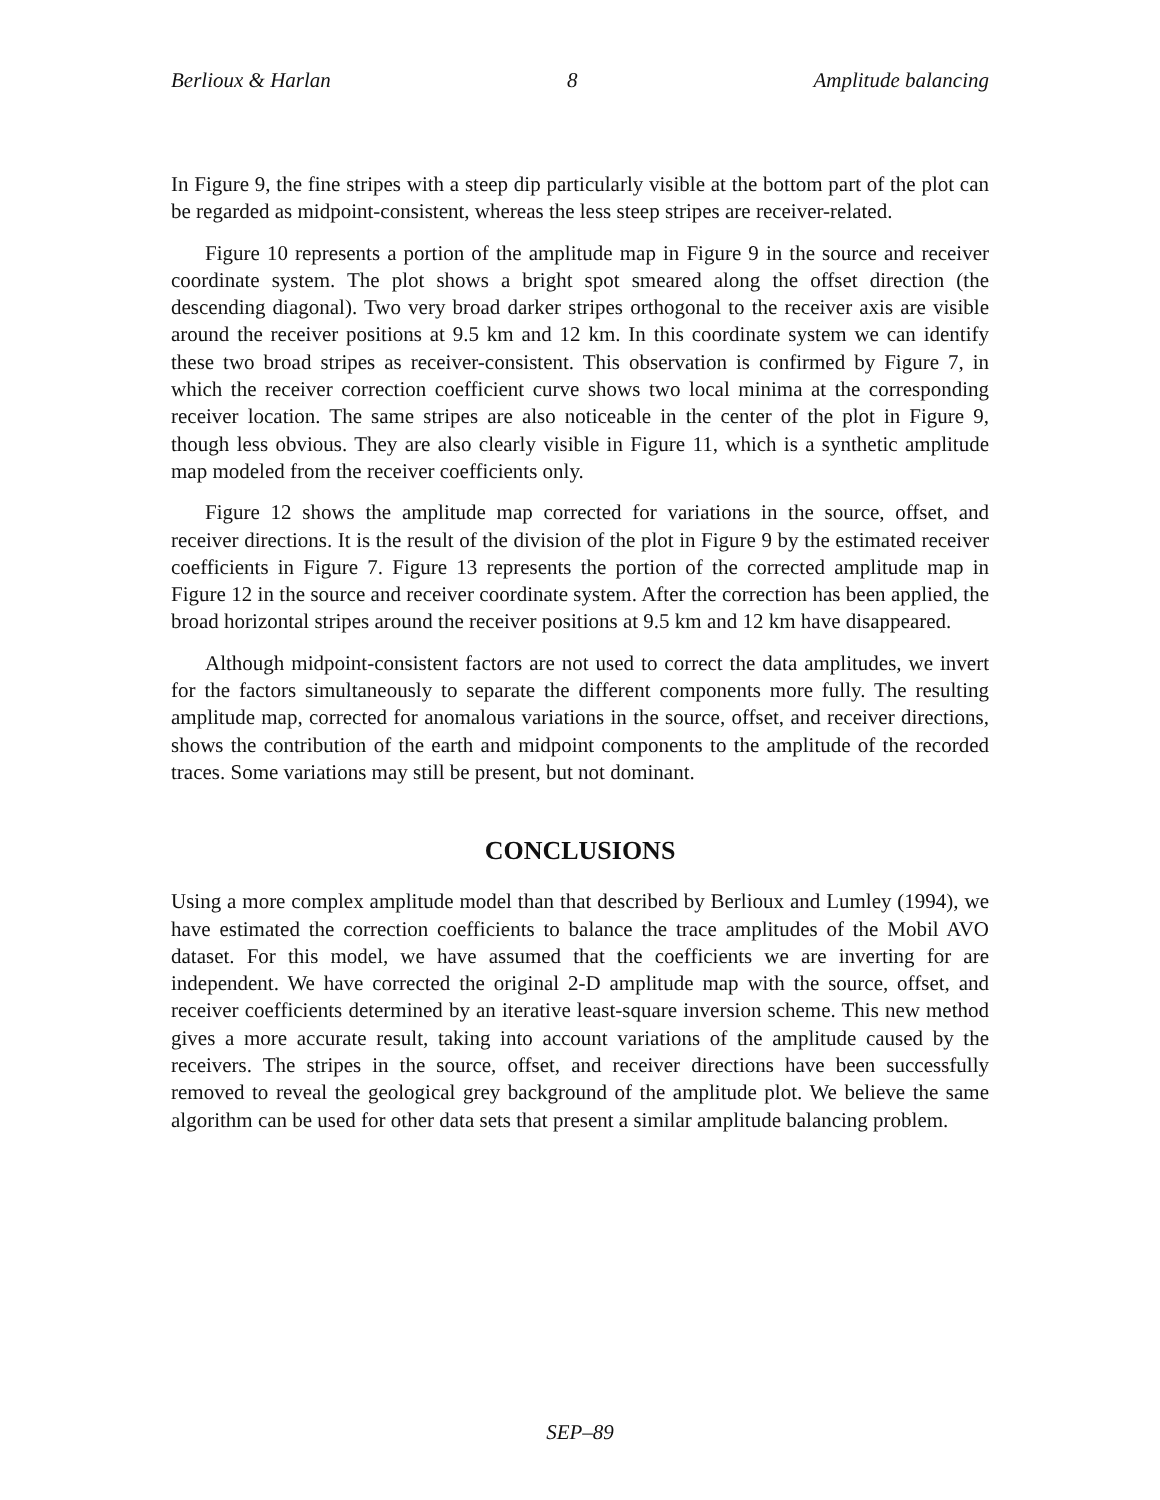Berlioux & Harlan 8 Amplitude balancing
In Figure 9, the fine stripes with a steep dip particularly visible at the bottom part of the plot can be regarded as midpoint-consistent, whereas the less steep stripes are receiver-related.
Figure 10 represents a portion of the amplitude map in Figure 9 in the source and receiver coordinate system. The plot shows a bright spot smeared along the offset direction (the descending diagonal). Two very broad darker stripes orthogonal to the receiver axis are visible around the receiver positions at 9.5 km and 12 km. In this coordinate system we can identify these two broad stripes as receiver-consistent. This observation is confirmed by Figure 7, in which the receiver correction coefficient curve shows two local minima at the corresponding receiver location. The same stripes are also noticeable in the center of the plot in Figure 9, though less obvious. They are also clearly visible in Figure 11, which is a synthetic amplitude map modeled from the receiver coefficients only.
Figure 12 shows the amplitude map corrected for variations in the source, offset, and receiver directions. It is the result of the division of the plot in Figure 9 by the estimated receiver coefficients in Figure 7. Figure 13 represents the portion of the corrected amplitude map in Figure 12 in the source and receiver coordinate system. After the correction has been applied, the broad horizontal stripes around the receiver positions at 9.5 km and 12 km have disappeared.
Although midpoint-consistent factors are not used to correct the data amplitudes, we invert for the factors simultaneously to separate the different components more fully. The resulting amplitude map, corrected for anomalous variations in the source, offset, and receiver directions, shows the contribution of the earth and midpoint components to the amplitude of the recorded traces. Some variations may still be present, but not dominant.
CONCLUSIONS
Using a more complex amplitude model than that described by Berlioux and Lumley (1994), we have estimated the correction coefficients to balance the trace amplitudes of the Mobil AVO dataset. For this model, we have assumed that the coefficients we are inverting for are independent. We have corrected the original 2-D amplitude map with the source, offset, and receiver coefficients determined by an iterative least-square inversion scheme. This new method gives a more accurate result, taking into account variations of the amplitude caused by the receivers. The stripes in the source, offset, and receiver directions have been successfully removed to reveal the geological grey background of the amplitude plot. We believe the same algorithm can be used for other data sets that present a similar amplitude balancing problem.
SEP–89